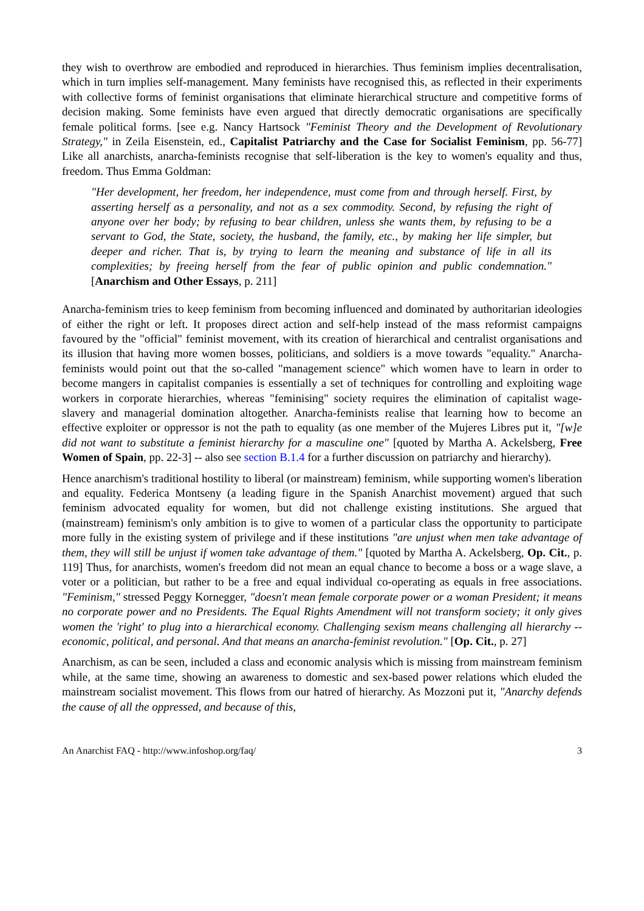they wish to overthrow are embodied and reproduced in hierarchies. Thus feminism implies decentralisation, which in turn implies self-management. Many feminists have recognised this, as reflected in their experiments with collective forms of feminist organisations that eliminate hierarchical structure and competitive forms of decision making. Some feminists have even argued that directly democratic organisations are specifically female political forms. [see e.g. Nancy Hartsock "Feminist Theory and the Development of Revolutionary Strategy," in Zeila Eisenstein, ed., Capitalist Patriarchy and the Case for Socialist Feminism, pp. 56-77] Like all anarchists, anarcha-feminists recognise that self-liberation is the key to women's equality and thus, freedom. Thus Emma Goldman:
"Her development, her freedom, her independence, must come from and through herself. First, by asserting herself as a personality, and not as a sex commodity. Second, by refusing the right of anyone over her body; by refusing to bear children, unless she wants them, by refusing to be a servant to God, the State, society, the husband, the family, etc., by making her life simpler, but deeper and richer. That is, by trying to learn the meaning and substance of life in all its complexities; by freeing herself from the fear of public opinion and public condemnation." [Anarchism and Other Essays, p. 211]
Anarcha-feminism tries to keep feminism from becoming influenced and dominated by authoritarian ideologies of either the right or left. It proposes direct action and self-help instead of the mass reformist campaigns favoured by the "official" feminist movement, with its creation of hierarchical and centralist organisations and its illusion that having more women bosses, politicians, and soldiers is a move towards "equality." Anarcha-feminists would point out that the so-called "management science" which women have to learn in order to become mangers in capitalist companies is essentially a set of techniques for controlling and exploiting wage workers in corporate hierarchies, whereas "feminising" society requires the elimination of capitalist wage-slavery and managerial domination altogether. Anarcha-feminists realise that learning how to become an effective exploiter or oppressor is not the path to equality (as one member of the Mujeres Libres put it, "[w]e did not want to substitute a feminist hierarchy for a masculine one" [quoted by Martha A. Ackelsberg, Free Women of Spain, pp. 22-3] -- also see section B.1.4 for a further discussion on patriarchy and hierarchy).
Hence anarchism's traditional hostility to liberal (or mainstream) feminism, while supporting women's liberation and equality. Federica Montseny (a leading figure in the Spanish Anarchist movement) argued that such feminism advocated equality for women, but did not challenge existing institutions. She argued that (mainstream) feminism's only ambition is to give to women of a particular class the opportunity to participate more fully in the existing system of privilege and if these institutions "are unjust when men take advantage of them, they will still be unjust if women take advantage of them." [quoted by Martha A. Ackelsberg, Op. Cit., p. 119] Thus, for anarchists, women's freedom did not mean an equal chance to become a boss or a wage slave, a voter or a politician, but rather to be a free and equal individual co-operating as equals in free associations. "Feminism," stressed Peggy Kornegger, "doesn't mean female corporate power or a woman President; it means no corporate power and no Presidents. The Equal Rights Amendment will not transform society; it only gives women the 'right' to plug into a hierarchical economy. Challenging sexism means challenging all hierarchy -- economic, political, and personal. And that means an anarcha-feminist revolution." [Op. Cit., p. 27]
Anarchism, as can be seen, included a class and economic analysis which is missing from mainstream feminism while, at the same time, showing an awareness to domestic and sex-based power relations which eluded the mainstream socialist movement. This flows from our hatred of hierarchy. As Mozzoni put it, "Anarchy defends the cause of all the oppressed, and because of this,
An Anarchist FAQ - http://www.infoshop.org/faq/ 3